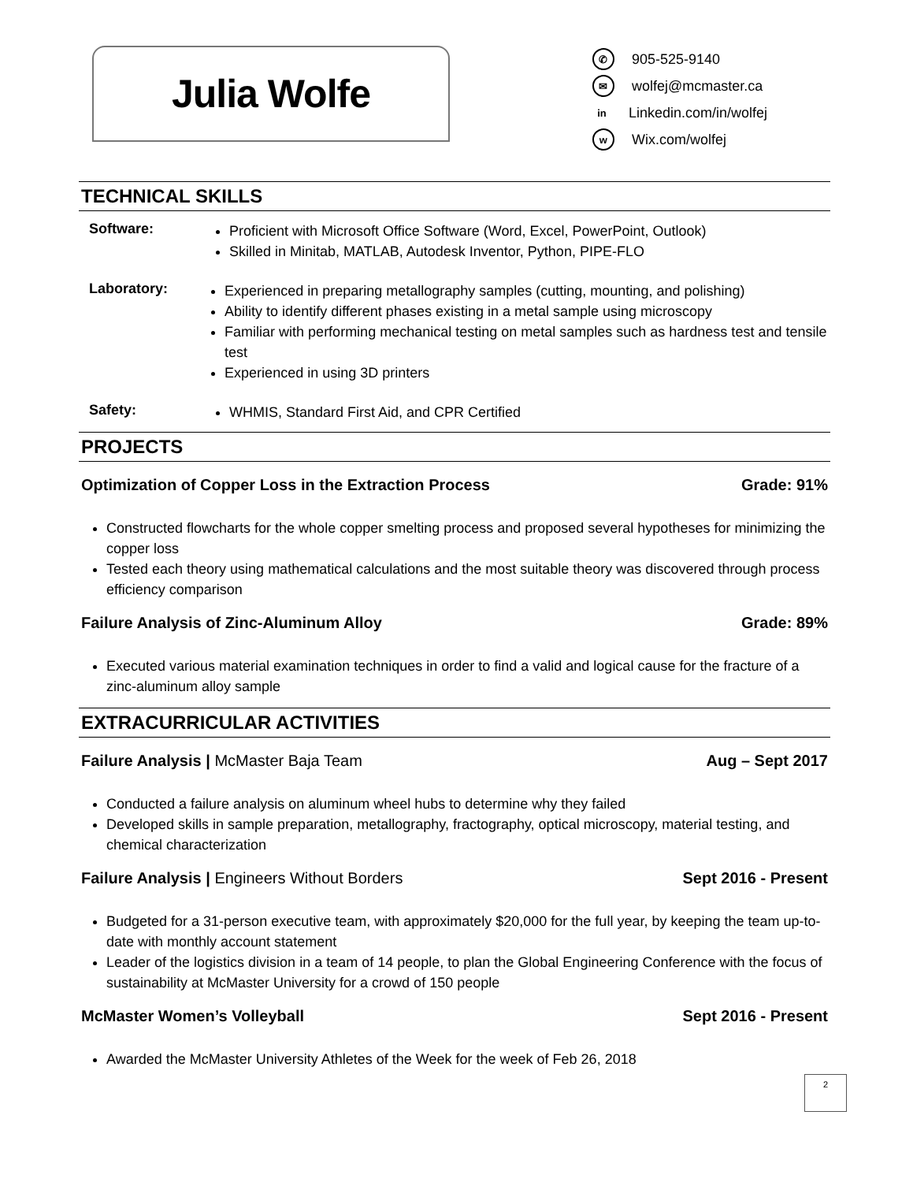Julia Wolfe
✆ 905-525-9140
✉ wolfej@mcmaster.ca
in Linkedin.com/in/wolfej
w Wix.com/wolfej
TECHNICAL SKILLS
Software:
Proficient with Microsoft Office Software (Word, Excel, PowerPoint, Outlook)
Skilled in Minitab, MATLAB, Autodesk Inventor, Python, PIPE-FLO
Laboratory:
Experienced in preparing metallography samples (cutting, mounting, and polishing)
Ability to identify different phases existing in a metal sample using microscopy
Familiar with performing mechanical testing on metal samples such as hardness test and tensile test
Experienced in using 3D printers
Safety:
WHMIS, Standard First Aid, and CPR Certified
PROJECTS
Optimization of Copper Loss in the Extraction Process Grade: 91%
Constructed flowcharts for the whole copper smelting process and proposed several hypotheses for minimizing the copper loss
Tested each theory using mathematical calculations and the most suitable theory was discovered through process efficiency comparison
Failure Analysis of Zinc-Aluminum Alloy Grade: 89%
Executed various material examination techniques in order to find a valid and logical cause for the fracture of a zinc-aluminum alloy sample
EXTRACURRICULAR ACTIVITIES
Failure Analysis | McMaster Baja Team Aug – Sept 2017
Conducted a failure analysis on aluminum wheel hubs to determine why they failed
Developed skills in sample preparation, metallography, fractography, optical microscopy, material testing, and chemical characterization
Failure Analysis | Engineers Without Borders Sept 2016 - Present
Budgeted for a 31-person executive team, with approximately $20,000 for the full year, by keeping the team up-to-date with monthly account statement
Leader of the logistics division in a team of 14 people, to plan the Global Engineering Conference with the focus of sustainability at McMaster University for a crowd of 150 people
McMaster Women’s Volleyball Sept 2016 - Present
Awarded the McMaster University Athletes of the Week for the week of Feb 26, 2018
2